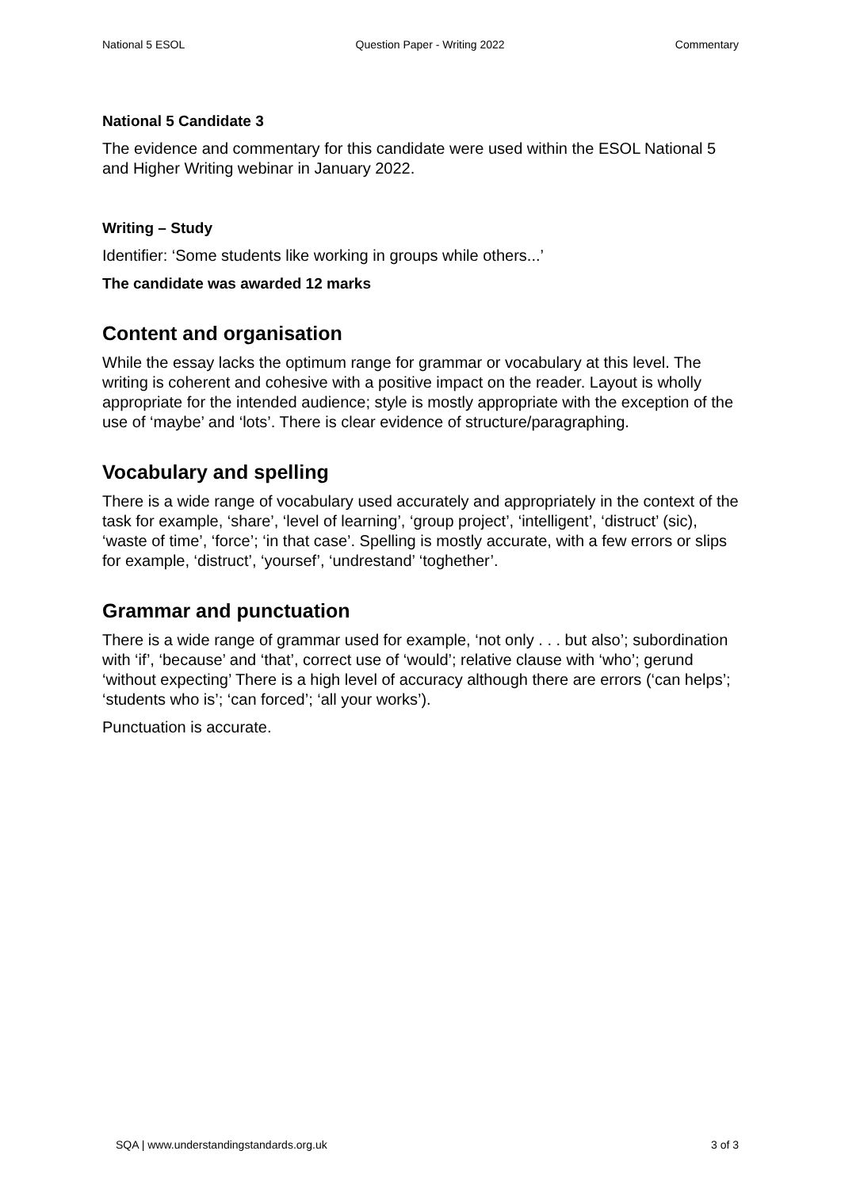National 5 ESOL Question Paper - Writing 2022 Commentary
National 5 Candidate 3
The evidence and commentary for this candidate were used within the ESOL National 5 and Higher Writing webinar in January 2022.
Writing – Study
Identifier: ‘Some students like working in groups while others...’
The candidate was awarded 12 marks
Content and organisation
While the essay lacks the optimum range for grammar or vocabulary at this level. The writing is coherent and cohesive with a positive impact on the reader. Layout is wholly appropriate for the intended audience; style is mostly appropriate with the exception of the use of ‘maybe’ and ‘lots’. There is clear evidence of structure/paragraphing.
Vocabulary and spelling
There is a wide range of vocabulary used accurately and appropriately in the context of the task for example, ‘share’, ‘level of learning’, ‘group project’, ‘intelligent’, ‘distruct’ (sic), ‘waste of time’, ‘force’; ‘in that case’. Spelling is mostly accurate, with a few errors or slips for example, ‘distruct’, ‘yoursef’, ‘undrestand’ ‘toghether’.
Grammar and punctuation
There is a wide range of grammar used for example, ‘not only . . . but also’; subordination with ‘if’, ‘because’ and ‘that’, correct use of ‘would’; relative clause with ‘who’; gerund ‘without expecting’ There is a high level of accuracy although there are errors (‘can helps’; ‘students who is’; ‘can forced’; ‘all your works’).
Punctuation is accurate.
SQA | www.understandingstandards.org.uk 3 of 3